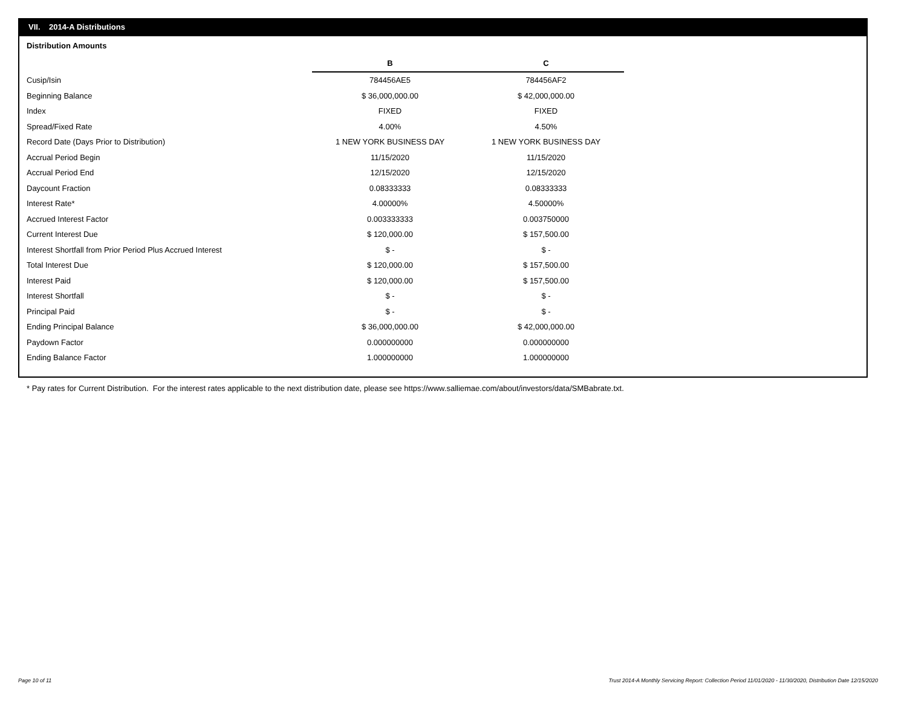VII. 2014-A Distributions
Distribution Amounts
| | B | C |
| Cusip/Isin | 784456AE5 | 784456AF2 |
| Beginning Balance | $ 36,000,000.00 | $ 42,000,000.00 |
| Index | FIXED | FIXED |
| Spread/Fixed Rate | 4.00% | 4.50% |
| Record Date (Days Prior to Distribution) | 1 NEW YORK BUSINESS DAY | 1 NEW YORK BUSINESS DAY |
| Accrual Period Begin | 11/15/2020 | 11/15/2020 |
| Accrual Period End | 12/15/2020 | 12/15/2020 |
| Daycount Fraction | 0.08333333 | 0.08333333 |
| Interest Rate* | 4.00000% | 4.50000% |
| Accrued Interest Factor | 0.003333333 | 0.003750000 |
| Current Interest Due | $ 120,000.00 | $ 157,500.00 |
| Interest Shortfall from Prior Period Plus Accrued Interest | $ - | $ - |
| Total Interest Due | $ 120,000.00 | $ 157,500.00 |
| Interest Paid | $ 120,000.00 | $ 157,500.00 |
| Interest Shortfall | $ - | $ - |
| Principal Paid | $ - | $ - |
| Ending Principal Balance | $ 36,000,000.00 | $ 42,000,000.00 |
| Paydown Factor | 0.000000000 | 0.000000000 |
| Ending Balance Factor | 1.000000000 | 1.000000000 |
* Pay rates for Current Distribution. For the interest rates applicable to the next distribution date, please see https://www.salliemae.com/about/investors/data/SMBabrate.txt.
Page 10 of 11
Trust 2014-A Monthly Servicing Report: Collection Period 11/01/2020 - 11/30/2020, Distribution Date 12/15/2020